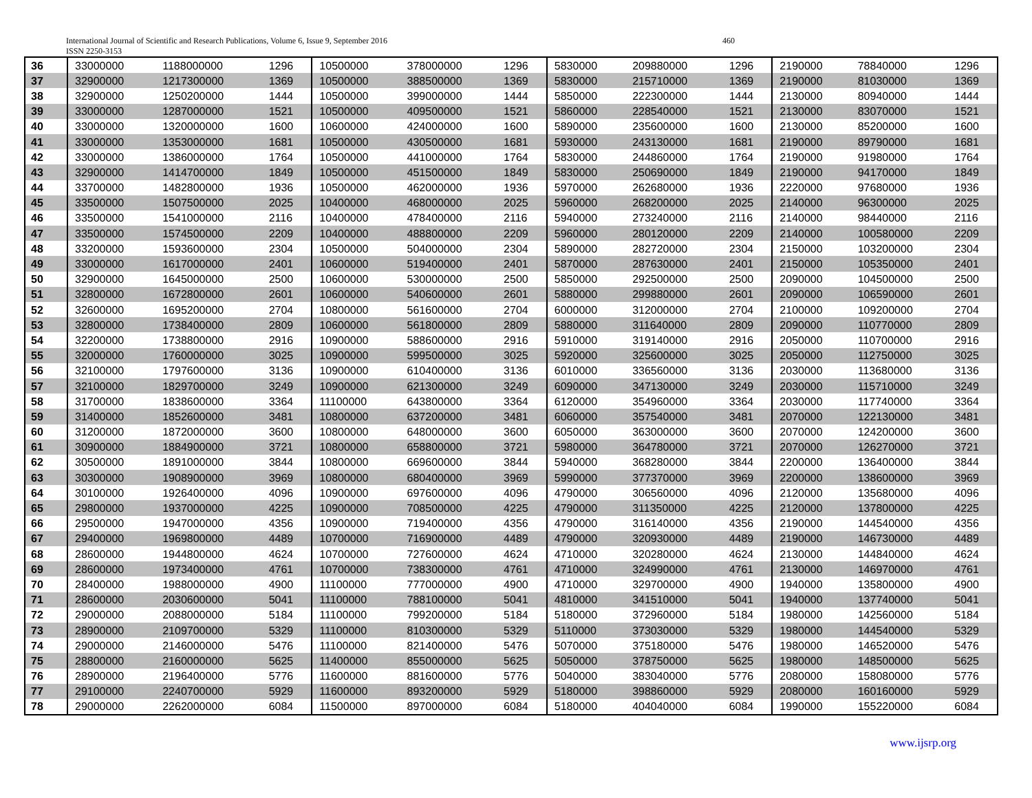International Journal of Scientific and Research Publications, Volume 6, Issue 9, September 2016
ISSN 2250-3153
460
| 36 | 33000000 | 1188000000 | 1296 | 10500000 | 378000000 | 1296 | 5830000 | 209880000 | 1296 | 2190000 | 78840000 | 1296 |
| 37 | 32900000 | 1217300000 | 1369 | 10500000 | 388500000 | 1369 | 5830000 | 215710000 | 1369 | 2190000 | 81030000 | 1369 |
| 38 | 32900000 | 1250200000 | 1444 | 10500000 | 399000000 | 1444 | 5850000 | 222300000 | 1444 | 2130000 | 80940000 | 1444 |
| 39 | 33000000 | 1287000000 | 1521 | 10500000 | 409500000 | 1521 | 5860000 | 228540000 | 1521 | 2130000 | 83070000 | 1521 |
| 40 | 33000000 | 1320000000 | 1600 | 10600000 | 424000000 | 1600 | 5890000 | 235600000 | 1600 | 2130000 | 85200000 | 1600 |
| 41 | 33000000 | 1353000000 | 1681 | 10500000 | 430500000 | 1681 | 5930000 | 243130000 | 1681 | 2190000 | 89790000 | 1681 |
| 42 | 33000000 | 1386000000 | 1764 | 10500000 | 441000000 | 1764 | 5830000 | 244860000 | 1764 | 2190000 | 91980000 | 1764 |
| 43 | 32900000 | 1414700000 | 1849 | 10500000 | 451500000 | 1849 | 5830000 | 250690000 | 1849 | 2190000 | 94170000 | 1849 |
| 44 | 33700000 | 1482800000 | 1936 | 10500000 | 462000000 | 1936 | 5970000 | 262680000 | 1936 | 2220000 | 97680000 | 1936 |
| 45 | 33500000 | 1507500000 | 2025 | 10400000 | 468000000 | 2025 | 5960000 | 268200000 | 2025 | 2140000 | 96300000 | 2025 |
| 46 | 33500000 | 1541000000 | 2116 | 10400000 | 478400000 | 2116 | 5940000 | 273240000 | 2116 | 2140000 | 98440000 | 2116 |
| 47 | 33500000 | 1574500000 | 2209 | 10400000 | 488800000 | 2209 | 5960000 | 280120000 | 2209 | 2140000 | 100580000 | 2209 |
| 48 | 33200000 | 1593600000 | 2304 | 10500000 | 504000000 | 2304 | 5890000 | 282720000 | 2304 | 2150000 | 103200000 | 2304 |
| 49 | 33000000 | 1617000000 | 2401 | 10600000 | 519400000 | 2401 | 5870000 | 287630000 | 2401 | 2150000 | 105350000 | 2401 |
| 50 | 32900000 | 1645000000 | 2500 | 10600000 | 530000000 | 2500 | 5850000 | 292500000 | 2500 | 2090000 | 104500000 | 2500 |
| 51 | 32800000 | 1672800000 | 2601 | 10600000 | 540600000 | 2601 | 5880000 | 299880000 | 2601 | 2090000 | 106590000 | 2601 |
| 52 | 32600000 | 1695200000 | 2704 | 10800000 | 561600000 | 2704 | 6000000 | 312000000 | 2704 | 2100000 | 109200000 | 2704 |
| 53 | 32800000 | 1738400000 | 2809 | 10600000 | 561800000 | 2809 | 5880000 | 311640000 | 2809 | 2090000 | 110770000 | 2809 |
| 54 | 32200000 | 1738800000 | 2916 | 10900000 | 588600000 | 2916 | 5910000 | 319140000 | 2916 | 2050000 | 110700000 | 2916 |
| 55 | 32000000 | 1760000000 | 3025 | 10900000 | 599500000 | 3025 | 5920000 | 325600000 | 3025 | 2050000 | 112750000 | 3025 |
| 56 | 32100000 | 1797600000 | 3136 | 10900000 | 610400000 | 3136 | 6010000 | 336560000 | 3136 | 2030000 | 113680000 | 3136 |
| 57 | 32100000 | 1829700000 | 3249 | 10900000 | 621300000 | 3249 | 6090000 | 347130000 | 3249 | 2030000 | 115710000 | 3249 |
| 58 | 31700000 | 1838600000 | 3364 | 11100000 | 643800000 | 3364 | 6120000 | 354960000 | 3364 | 2030000 | 117740000 | 3364 |
| 59 | 31400000 | 1852600000 | 3481 | 10800000 | 637200000 | 3481 | 6060000 | 357540000 | 3481 | 2070000 | 122130000 | 3481 |
| 60 | 31200000 | 1872000000 | 3600 | 10800000 | 648000000 | 3600 | 6050000 | 363000000 | 3600 | 2070000 | 124200000 | 3600 |
| 61 | 30900000 | 1884900000 | 3721 | 10800000 | 658800000 | 3721 | 5980000 | 364780000 | 3721 | 2070000 | 126270000 | 3721 |
| 62 | 30500000 | 1891000000 | 3844 | 10800000 | 669600000 | 3844 | 5940000 | 368280000 | 3844 | 2200000 | 136400000 | 3844 |
| 63 | 30300000 | 1908900000 | 3969 | 10800000 | 680400000 | 3969 | 5990000 | 377370000 | 3969 | 2200000 | 138600000 | 3969 |
| 64 | 30100000 | 1926400000 | 4096 | 10900000 | 697600000 | 4096 | 4790000 | 306560000 | 4096 | 2120000 | 135680000 | 4096 |
| 65 | 29800000 | 1937000000 | 4225 | 10900000 | 708500000 | 4225 | 4790000 | 311350000 | 4225 | 2120000 | 137800000 | 4225 |
| 66 | 29500000 | 1947000000 | 4356 | 10900000 | 719400000 | 4356 | 4790000 | 316140000 | 4356 | 2190000 | 144540000 | 4356 |
| 67 | 29400000 | 1969800000 | 4489 | 10700000 | 716900000 | 4489 | 4790000 | 320930000 | 4489 | 2190000 | 146730000 | 4489 |
| 68 | 28600000 | 1944800000 | 4624 | 10700000 | 727600000 | 4624 | 4710000 | 320280000 | 4624 | 2130000 | 144840000 | 4624 |
| 69 | 28600000 | 1973400000 | 4761 | 10700000 | 738300000 | 4761 | 4710000 | 324990000 | 4761 | 2130000 | 146970000 | 4761 |
| 70 | 28400000 | 1988000000 | 4900 | 11100000 | 777000000 | 4900 | 4710000 | 329700000 | 4900 | 1940000 | 135800000 | 4900 |
| 71 | 28600000 | 2030600000 | 5041 | 11100000 | 788100000 | 5041 | 4810000 | 341510000 | 5041 | 1940000 | 137740000 | 5041 |
| 72 | 29000000 | 2088000000 | 5184 | 11100000 | 799200000 | 5184 | 5180000 | 372960000 | 5184 | 1980000 | 142560000 | 5184 |
| 73 | 28900000 | 2109700000 | 5329 | 11100000 | 810300000 | 5329 | 5110000 | 373030000 | 5329 | 1980000 | 144540000 | 5329 |
| 74 | 29000000 | 2146000000 | 5476 | 11100000 | 821400000 | 5476 | 5070000 | 375180000 | 5476 | 1980000 | 146520000 | 5476 |
| 75 | 28800000 | 2160000000 | 5625 | 11400000 | 855000000 | 5625 | 5050000 | 378750000 | 5625 | 1980000 | 148500000 | 5625 |
| 76 | 28900000 | 2196400000 | 5776 | 11600000 | 881600000 | 5776 | 5040000 | 383040000 | 5776 | 2080000 | 158080000 | 5776 |
| 77 | 29100000 | 2240700000 | 5929 | 11600000 | 893200000 | 5929 | 5180000 | 398860000 | 5929 | 2080000 | 160160000 | 5929 |
| 78 | 29000000 | 2262000000 | 6084 | 11500000 | 897000000 | 6084 | 5180000 | 404040000 | 6084 | 1990000 | 155220000 | 6084 |
www.ijsrp.org